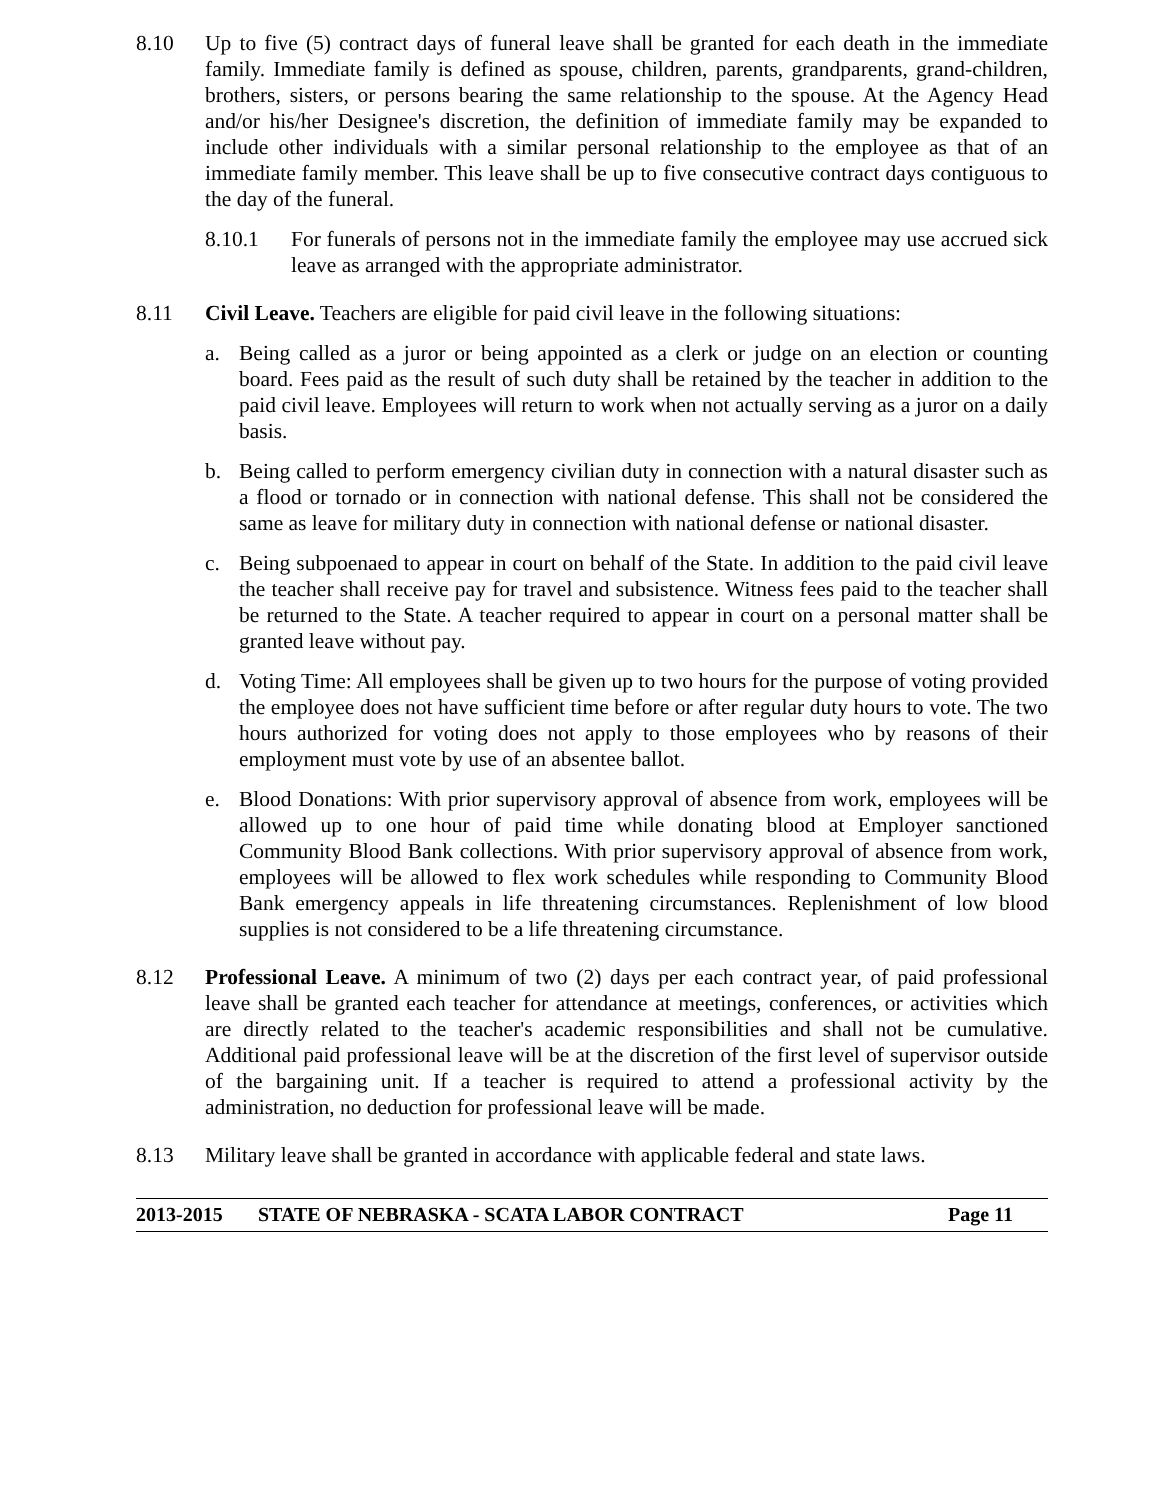8.10 Up to five (5) contract days of funeral leave shall be granted for each death in the immediate family. Immediate family is defined as spouse, children, parents, grandparents, grand-children, brothers, sisters, or persons bearing the same relationship to the spouse. At the Agency Head and/or his/her Designee's discretion, the definition of immediate family may be expanded to include other individuals with a similar personal relationship to the employee as that of an immediate family member. This leave shall be up to five consecutive contract days contiguous to the day of the funeral.
8.10.1 For funerals of persons not in the immediate family the employee may use accrued sick leave as arranged with the appropriate administrator.
8.11 Civil Leave. Teachers are eligible for paid civil leave in the following situations:
a. Being called as a juror or being appointed as a clerk or judge on an election or counting board. Fees paid as the result of such duty shall be retained by the teacher in addition to the paid civil leave. Employees will return to work when not actually serving as a juror on a daily basis.
b. Being called to perform emergency civilian duty in connection with a natural disaster such as a flood or tornado or in connection with national defense. This shall not be considered the same as leave for military duty in connection with national defense or national disaster.
c. Being subpoenaed to appear in court on behalf of the State. In addition to the paid civil leave the teacher shall receive pay for travel and subsistence. Witness fees paid to the teacher shall be returned to the State. A teacher required to appear in court on a personal matter shall be granted leave without pay.
d. Voting Time: All employees shall be given up to two hours for the purpose of voting provided the employee does not have sufficient time before or after regular duty hours to vote. The two hours authorized for voting does not apply to those employees who by reasons of their employment must vote by use of an absentee ballot.
e. Blood Donations: With prior supervisory approval of absence from work, employees will be allowed up to one hour of paid time while donating blood at Employer sanctioned Community Blood Bank collections. With prior supervisory approval of absence from work, employees will be allowed to flex work schedules while responding to Community Blood Bank emergency appeals in life threatening circumstances. Replenishment of low blood supplies is not considered to be a life threatening circumstance.
8.12 Professional Leave. A minimum of two (2) days per each contract year, of paid professional leave shall be granted each teacher for attendance at meetings, conferences, or activities which are directly related to the teacher's academic responsibilities and shall not be cumulative. Additional paid professional leave will be at the discretion of the first level of supervisor outside of the bargaining unit. If a teacher is required to attend a professional activity by the administration, no deduction for professional leave will be made.
8.13 Military leave shall be granted in accordance with applicable federal and state laws.
2013-2015 STATE OF NEBRASKA - SCATA LABOR CONTRACT Page 11